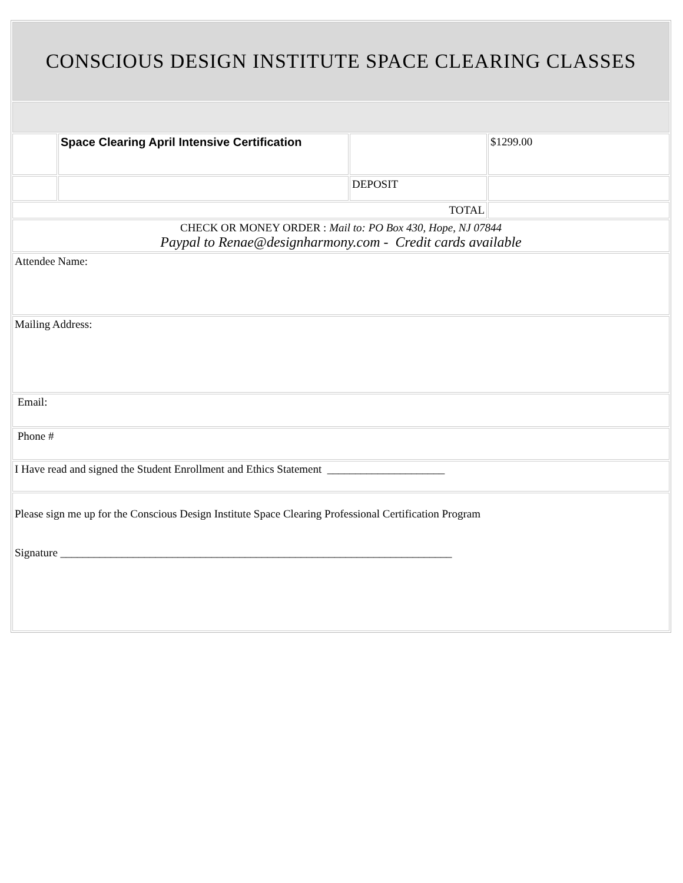| CONSCIOUS DESIGN INSTITUTE SPACE CLEARING CLASSES | | | |
| | Space Clearing April Intensive Certification | | $1299.00 |
| | | DEPOSIT | |
| TOTAL | | | |
| CHECK OR MONEY ORDER : Mail to: PO Box 430, Hope, NJ 07844 Paypal to Renae@designharmony.com - Credit cards available | | | |
| Attendee Name: | | | |
| Mailing Address: | | | |
| Email: | | | |
| Phone # | | | |
| I Have read and signed the Student Enrollment and Ethics Statement _____________________ | | | |
| Please sign me up for the Conscious Design Institute Space Clearing Professional Certification Program Signature ______________________________________________________________________ | | | |